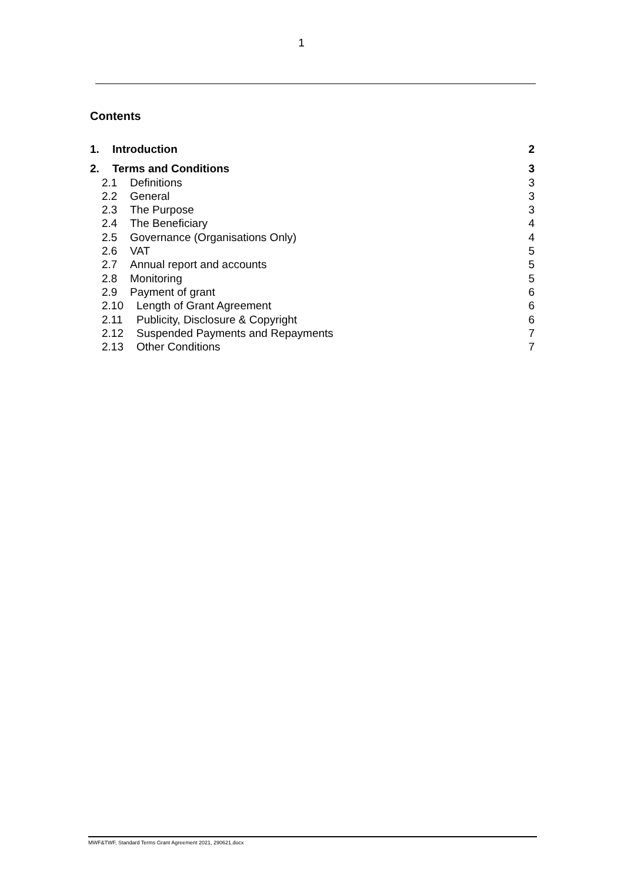1
Contents
1. Introduction 2
2. Terms and Conditions 3
2.1 Definitions 3
2.2 General 3
2.3 The Purpose 3
2.4 The Beneficiary 4
2.5 Governance (Organisations Only) 4
2.6 VAT 5
2.7 Annual report and accounts 5
2.8 Monitoring 5
2.9 Payment of grant 6
2.10 Length of Grant Agreement 6
2.11 Publicity, Disclosure & Copyright 6
2.12 Suspended Payments and Repayments 7
2.13 Other Conditions 7
MWF&TWF, Standard Terms Grant Agreement 2021, 290621.docx